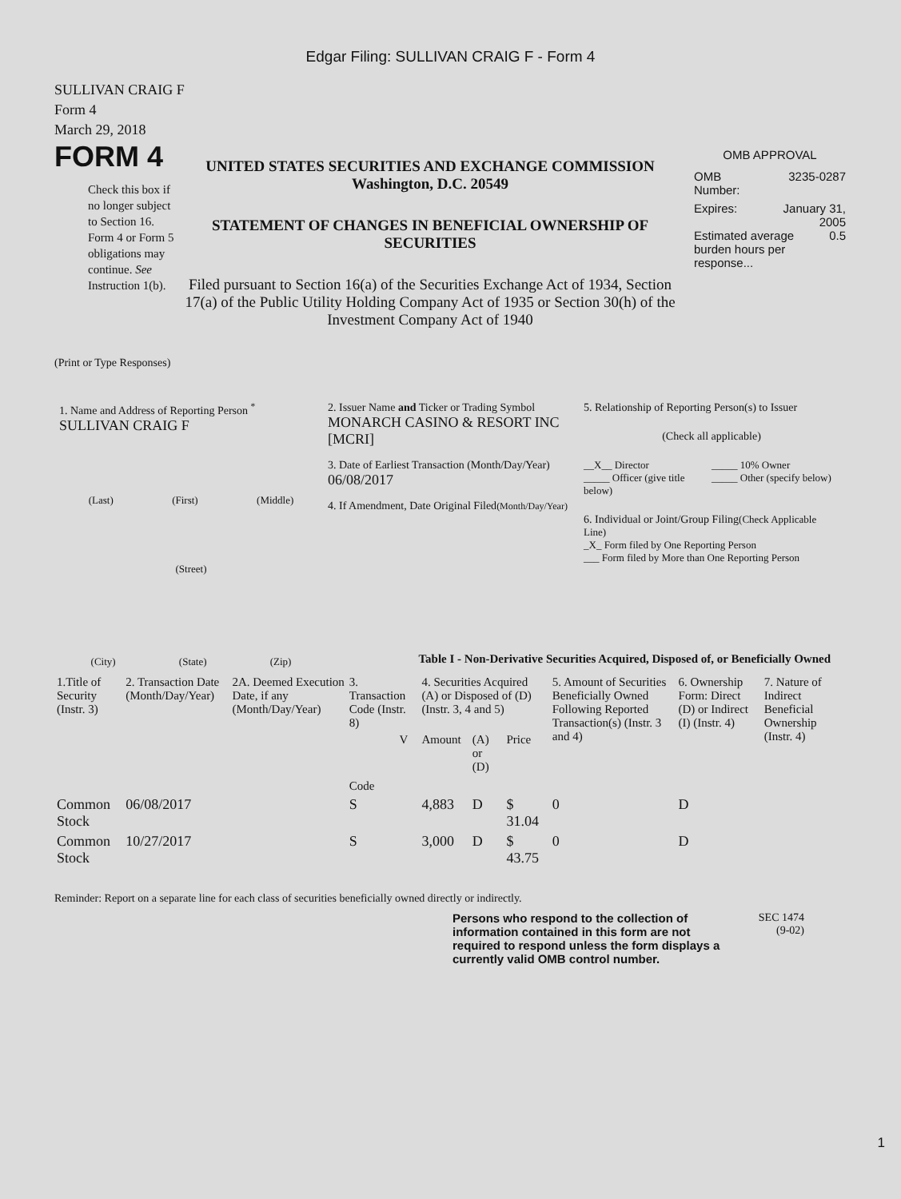Edgar Filing: SULLIVAN CRAIG F - Form 4
SULLIVAN CRAIG F
Form 4
March 29, 2018
FORM 4
Check this box if no longer subject to Section 16. Form 4 or Form 5 obligations may continue. See Instruction 1(b).
UNITED STATES SECURITIES AND EXCHANGE COMMISSION
Washington, D.C. 20549
STATEMENT OF CHANGES IN BENEFICIAL OWNERSHIP OF SECURITIES
Filed pursuant to Section 16(a) of the Securities Exchange Act of 1934, Section 17(a) of the Public Utility Holding Company Act of 1935 or Section 30(h) of the Investment Company Act of 1940
OMB APPROVAL
OMB
Number: 3235-0287
Expires: January 31,
2005
Estimated average burden hours per response... 0.5
(Print or Type Responses)
1. Name and Address of Reporting Person <sup>*</sup>
SULLIVAN CRAIG F
(Last) (First) (Middle)
(Street)
(City) (State) (Zip)
2. Issuer Name and Ticker or Trading Symbol
MONARCH CASINO & RESORT INC [MCRI]
3. Date of Earliest Transaction (Month/Day/Year)
06/08/2017
4. If Amendment, Date Original Filed(Month/Day/Year)
5. Relationship of Reporting Person(s) to Issuer
(Check all applicable)
__X__ Director
_____ Officer (give title below) _____ 10% Owner
_____ Other (specify below)
6. Individual or Joint/Group Filing(Check Applicable Line)
_X_ Form filed by One Reporting Person
___ Form filed by More than One Reporting Person
Table I - Non-Derivative Securities Acquired, Disposed of, or Beneficially Owned
| 1.Title of Security (Instr. 3) | 2. Transaction Date (Month/Day/Year) | 2A. Deemed Execution Date, if any (Month/Day/Year) | 3. Transaction Code (Instr. 8) | | 4. Securities Acquired (A) or Disposed of (D) (Instr. 3, 4 and 5) | | | 5. Amount of Securities Beneficially Owned Following Reported Transaction(s) (Instr. 3 and 4) | 6. Ownership Form: Direct (D) or Indirect (I) (Instr. 4) | 7. Nature of Indirect Beneficial Ownership (Instr. 4) |
| --- | --- | --- | --- | --- | --- | --- | --- | --- | --- | --- |
| | | | Code | V | Amount | (A) or (D) | Price | | | |
| Common Stock | 06/08/2017 | | S | | 4,883 | D | $ 31.04 | 0 | D | |
| Common Stock | 10/27/2017 | | S | | 3,000 | D | $ 43.75 | 0 | D | |
Reminder: Report on a separate line for each class of securities beneficially owned directly or indirectly.
Persons who respond to the collection of information contained in this form are not required to respond unless the form displays a currently valid OMB control number.
SEC 1474
(9-02)
1